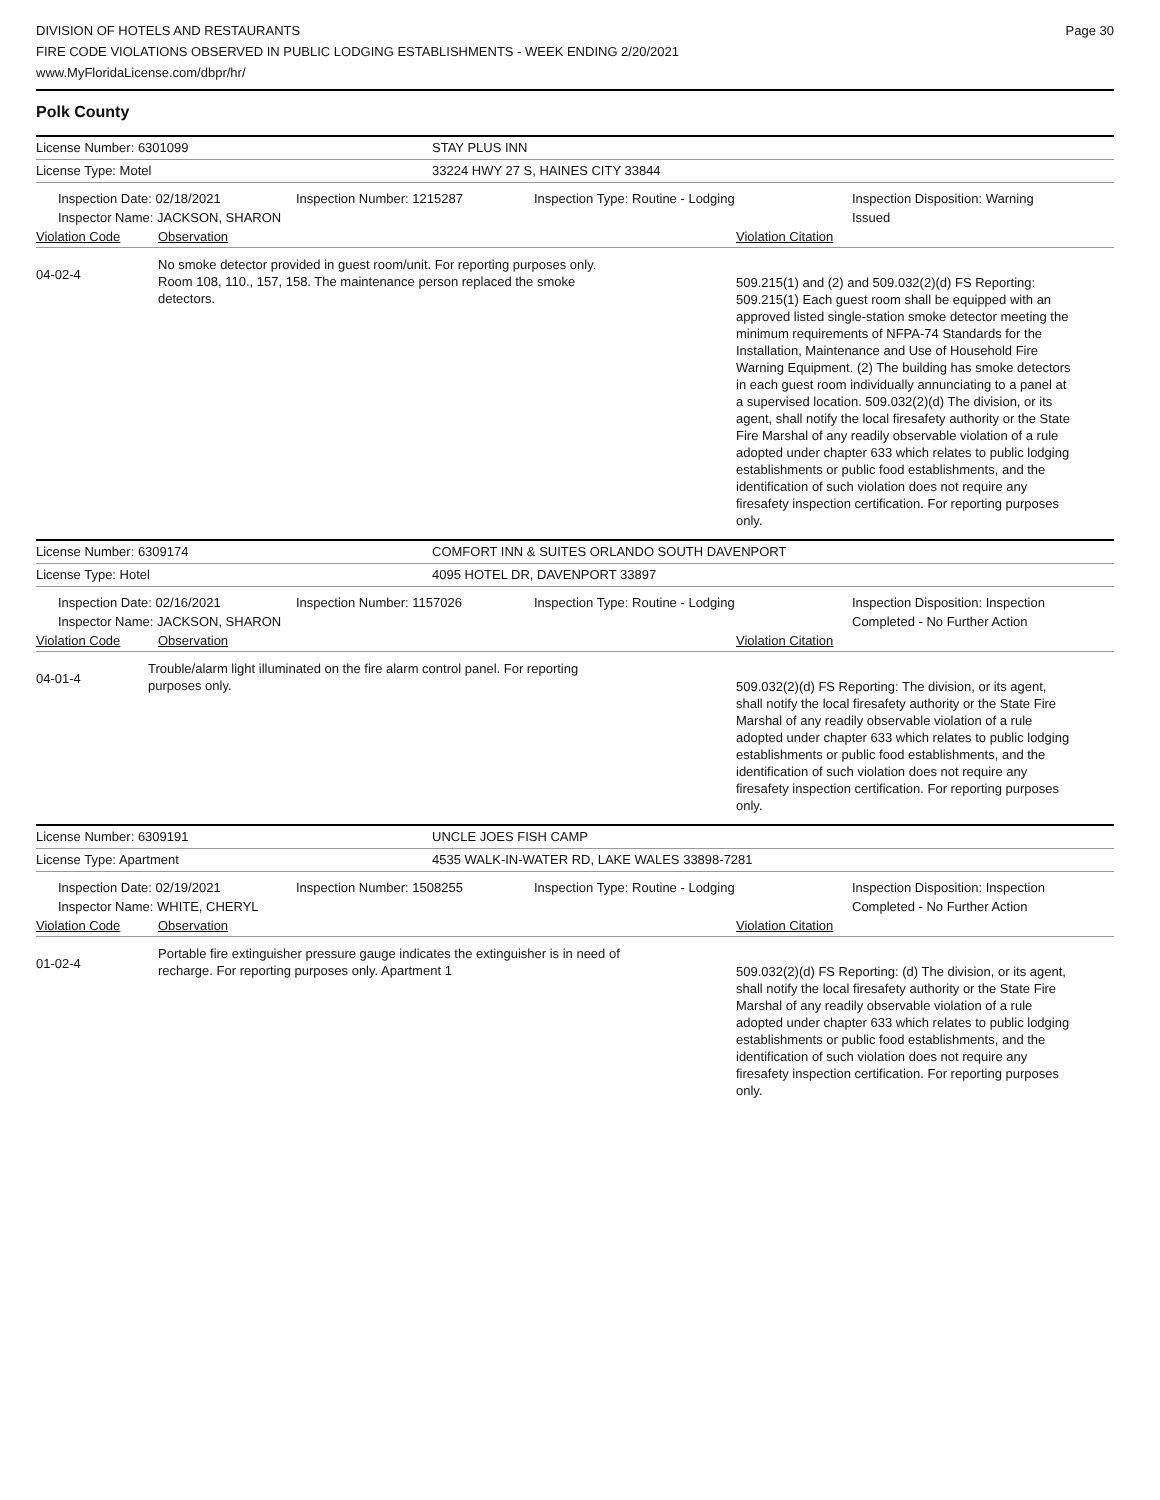DIVISION OF HOTELS AND RESTAURANTS
FIRE CODE VIOLATIONS OBSERVED IN PUBLIC LODGING ESTABLISHMENTS - WEEK ENDING 2/20/2021
www.MyFloridaLicense.com/dbpr/hr/
Page 30
Polk County
License Number: 6301099 STAY PLUS INN
License Type: Motel 33224 HWY 27 S, HAINES CITY 33844
Inspection Date: 02/18/2021
Inspector Name: JACKSON, SHARON
Inspection Number: 1215287 Inspection Type: Routine - Lodging Inspection Disposition: Warning Issued
Violation Code Observation Violation Citation
04-02-4
No smoke detector provided in guest room/unit. For reporting purposes only. Room 108, 110., 157, 158. The maintenance person replaced the smoke detectors.
509.215(1) and (2) and 509.032(2)(d) FS Reporting: 509.215(1) Each guest room shall be equipped with an approved listed single-station smoke detector meeting the minimum requirements of NFPA-74 Standards for the Installation, Maintenance and Use of Household Fire Warning Equipment. (2) The building has smoke detectors in each guest room individually annunciating to a panel at a supervised location. 509.032(2)(d) The division, or its agent, shall notify the local firesafety authority or the State Fire Marshal of any readily observable violation of a rule adopted under chapter 633 which relates to public lodging establishments or public food establishments, and the identification of such violation does not require any firesafety inspection certification. For reporting purposes only.
License Number: 6309174 COMFORT INN & SUITES ORLANDO SOUTH DAVENPORT
License Type: Hotel 4095 HOTEL DR, DAVENPORT 33897
Inspection Date: 02/16/2021
Inspector Name: JACKSON, SHARON
Inspection Number: 1157026 Inspection Type: Routine - Lodging Inspection Disposition: Inspection Completed - No Further Action
Violation Code Observation Violation Citation
04-01-4
Trouble/alarm light illuminated on the fire alarm control panel. For reporting purposes only.
509.032(2)(d) FS Reporting: The division, or its agent, shall notify the local firesafety authority or the State Fire Marshal of any readily observable violation of a rule adopted under chapter 633 which relates to public lodging establishments or public food establishments, and the identification of such violation does not require any firesafety inspection certification. For reporting purposes only.
License Number: 6309191 UNCLE JOES FISH CAMP
License Type: Apartment 4535 WALK-IN-WATER RD, LAKE WALES 33898-7281
Inspection Date: 02/19/2021
Inspector Name: WHITE, CHERYL
Inspection Number: 1508255 Inspection Type: Routine - Lodging Inspection Disposition: Inspection Completed - No Further Action
Violation Code Observation Violation Citation
01-02-4
Portable fire extinguisher pressure gauge indicates the extinguisher is in need of recharge. For reporting purposes only. Apartment 1
509.032(2)(d) FS Reporting: (d) The division, or its agent, shall notify the local firesafety authority or the State Fire Marshal of any readily observable violation of a rule adopted under chapter 633 which relates to public lodging establishments or public food establishments, and the identification of such violation does not require any firesafety inspection certification. For reporting purposes only.